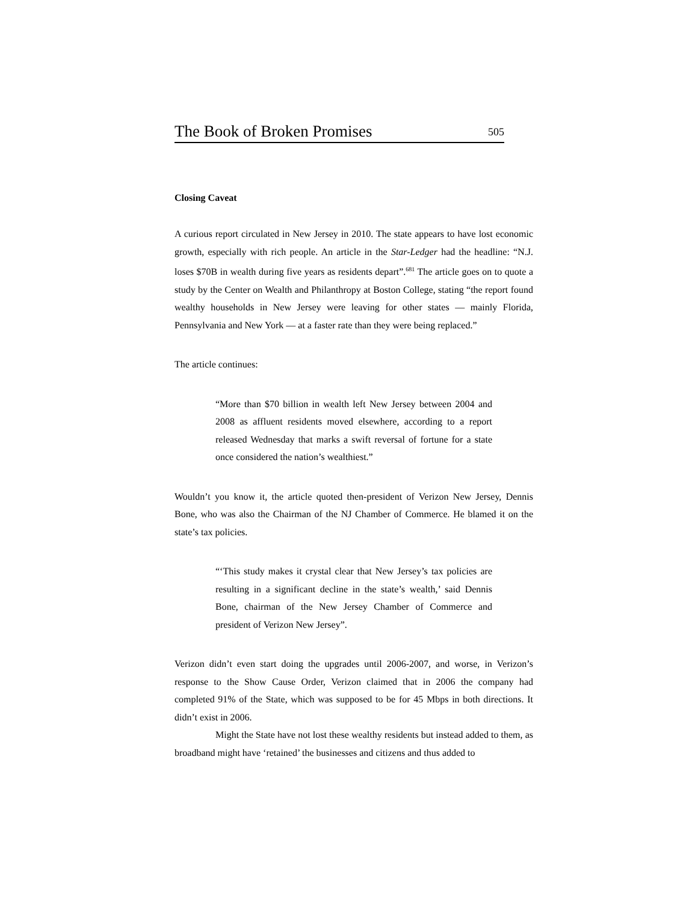The Book of Broken Promises 505
Closing Caveat
A curious report circulated in New Jersey in 2010. The state appears to have lost economic growth, especially with rich people. An article in the Star-Ledger had the headline: “N.J. loses $70B in wealth during five years as residents depart”.<sup>681</sup> The article goes on to quote a study by the Center on Wealth and Philanthropy at Boston College, stating “the report found wealthy households in New Jersey were leaving for other states — mainly Florida, Pennsylvania and New York — at a faster rate than they were being replaced.”
The article continues:
“More than $70 billion in wealth left New Jersey between 2004 and 2008 as affluent residents moved elsewhere, according to a report released Wednesday that marks a swift reversal of fortune for a state once considered the nation’s wealthiest.”
Wouldn’t you know it, the article quoted then-president of Verizon New Jersey, Dennis Bone, who was also the Chairman of the NJ Chamber of Commerce. He blamed it on the state’s tax policies.
“‘This study makes it crystal clear that New Jersey’s tax policies are resulting in a significant decline in the state’s wealth,’ said Dennis Bone, chairman of the New Jersey Chamber of Commerce and president of Verizon New Jersey”.
Verizon didn’t even start doing the upgrades until 2006-2007, and worse, in Verizon’s response to the Show Cause Order, Verizon claimed that in 2006 the company had completed 91% of the State, which was supposed to be for 45 Mbps in both directions. It didn’t exist in 2006.
Might the State have not lost these wealthy residents but instead added to them, as broadband might have ‘retained’ the businesses and citizens and thus added to